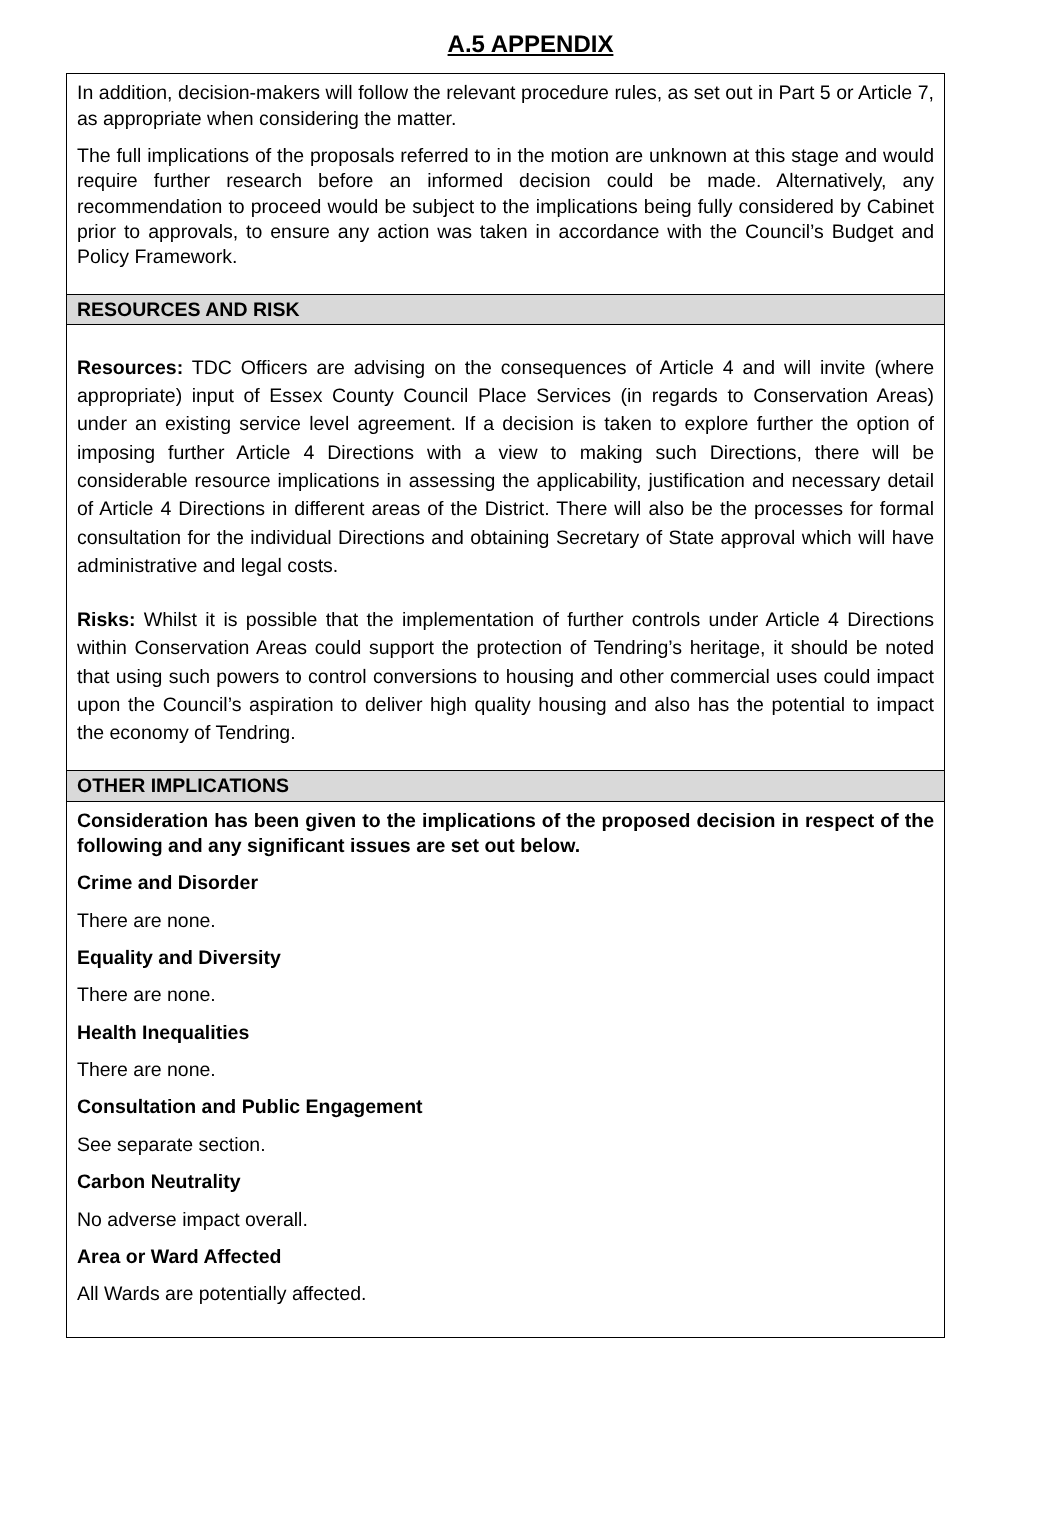A.5 APPENDIX
| In addition, decision-makers will follow the relevant procedure rules, as set out in Part 5 or Article 7, as appropriate when considering the matter. The full implications of the proposals referred to in the motion are unknown at this stage and would require further research before an informed decision could be made. Alternatively, any recommendation to proceed would be subject to the implications being fully considered by Cabinet prior to approvals, to ensure any action was taken in accordance with the Council’s Budget and Policy Framework. |
| RESOURCES AND RISK |
| Resources: TDC Officers are advising on the consequences of Article 4 and will invite (where appropriate) input of Essex County Council Place Services (in regards to Conservation Areas) under an existing service level agreement. If a decision is taken to explore further the option of imposing further Article 4 Directions with a view to making such Directions, there will be considerable resource implications in assessing the applicability, justification and necessary detail of Article 4 Directions in different areas of the District. There will also be the processes for formal consultation for the individual Directions and obtaining Secretary of State approval which will have administrative and legal costs. Risks: Whilst it is possible that the implementation of further controls under Article 4 Directions within Conservation Areas could support the protection of Tendring’s heritage, it should be noted that using such powers to control conversions to housing and other commercial uses could impact upon the Council’s aspiration to deliver high quality housing and also has the potential to impact the economy of Tendring. |
| OTHER IMPLICATIONS |
| Consideration has been given to the implications of the proposed decision in respect of the following and any significant issues are set out below. Crime and Disorder There are none. Equality and Diversity There are none. Health Inequalities There are none. Consultation and Public Engagement See separate section. Carbon Neutrality No adverse impact overall. Area or Ward Affected All Wards are potentially affected. |